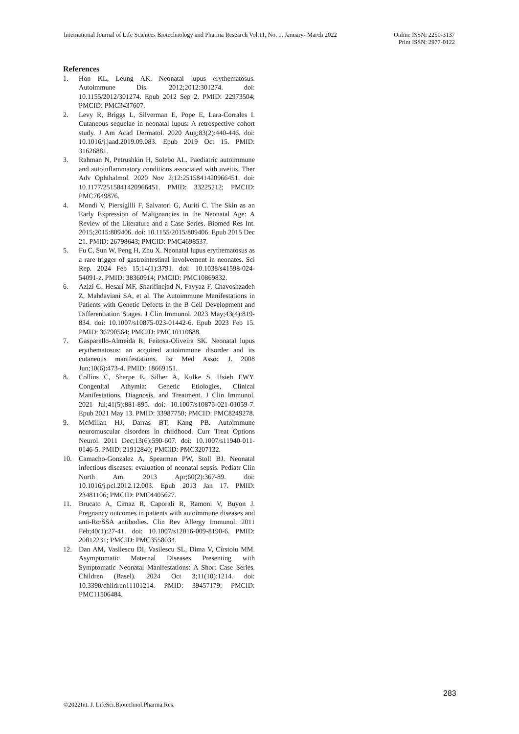International Journal of Life Sciences Biotechnology and Pharma Research Vol.11, No. 1, January- March 2022
Online ISSN: 2250-3137
Print ISSN: 2977-0122
References
1. Hon KL, Leung AK. Neonatal lupus erythematosus. Autoimmune Dis. 2012;2012:301274. doi: 10.1155/2012/301274. Epub 2012 Sep 2. PMID: 22973504; PMCID: PMC3437607.
2. Levy R, Briggs L, Silverman E, Pope E, Lara-Corrales I. Cutaneous sequelae in neonatal lupus: A retrospective cohort study. J Am Acad Dermatol. 2020 Aug;83(2):440-446. doi: 10.1016/j.jaad.2019.09.083. Epub 2019 Oct 15. PMID: 31626881.
3. Rahman N, Petrushkin H, Solebo AL. Paediatric autoimmune and autoinflammatory conditions associated with uveitis. Ther Adv Ophthalmol. 2020 Nov 2;12:2515841420966451. doi: 10.1177/2515841420966451. PMID: 33225212; PMCID: PMC7649876.
4. Mondì V, Piersigilli F, Salvatori G, Auriti C. The Skin as an Early Expression of Malignancies in the Neonatal Age: A Review of the Literature and a Case Series. Biomed Res Int. 2015;2015:809406. doi: 10.1155/2015/809406. Epub 2015 Dec 21. PMID: 26798643; PMCID: PMC4698537.
5. Fu C, Sun W, Peng H, Zhu X. Neonatal lupus erythematosus as a rare trigger of gastrointestinal involvement in neonates. Sci Rep. 2024 Feb 15;14(1):3791. doi: 10.1038/s41598-024-54091-z. PMID: 38360914; PMCID: PMC10869832.
6. Azizi G, Hesari MF, Sharifinejad N, Fayyaz F, Chavoshzadeh Z, Mahdaviani SA, et al. The Autoimmune Manifestations in Patients with Genetic Defects in the B Cell Development and Differentiation Stages. J Clin Immunol. 2023 May;43(4):819-834. doi: 10.1007/s10875-023-01442-6. Epub 2023 Feb 15. PMID: 36790564; PMCID: PMC10110688.
7. Gasparello-Almeida R, Feitosa-Oliveira SK. Neonatal lupus erythematosus: an acquired autoimmune disorder and its cutaneous manifestations. Isr Med Assoc J. 2008 Jun;10(6):473-4. PMID: 18669151.
8. Collins C, Sharpe E, Silber A, Kulke S, Hsieh EWY. Congenital Athymia: Genetic Etiologies, Clinical Manifestations, Diagnosis, and Treatment. J Clin Immunol. 2021 Jul;41(5):881-895. doi: 10.1007/s10875-021-01059-7. Epub 2021 May 13. PMID: 33987750; PMCID: PMC8249278.
9. McMillan HJ, Darras BT, Kang PB. Autoimmune neuromuscular disorders in childhood. Curr Treat Options Neurol. 2011 Dec;13(6):590-607. doi: 10.1007/s11940-011-0146-5. PMID: 21912840; PMCID: PMC3207132.
10. Camacho-Gonzalez A, Spearman PW, Stoll BJ. Neonatal infectious diseases: evaluation of neonatal sepsis. Pediatr Clin North Am. 2013 Apr;60(2):367-89. doi: 10.1016/j.pcl.2012.12.003. Epub 2013 Jan 17. PMID: 23481106; PMCID: PMC4405627.
11. Brucato A, Cimaz R, Caporali R, Ramoni V, Buyon J. Pregnancy outcomes in patients with autoimmune diseases and anti-Ro/SSA antibodies. Clin Rev Allergy Immunol. 2011 Feb;40(1):27-41. doi: 10.1007/s12016-009-8190-6. PMID: 20012231; PMCID: PMC3558034.
12. Dan AM, Vasilescu DI, Vasilescu SL, Dima V, Cîrstoiu MM. Asymptomatic Maternal Diseases Presenting with Symptomatic Neonatal Manifestations: A Short Case Series. Children (Basel). 2024 Oct 3;11(10):1214. doi: 10.3390/children11101214. PMID: 39457179; PMCID: PMC11506484.
283
©2022Int. J. LifeSci.Biotechnol.Pharma.Res.